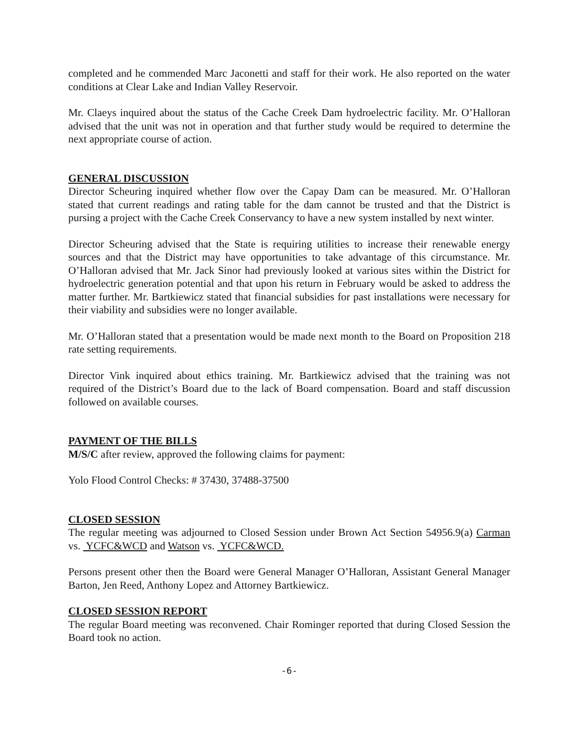completed and he commended Marc Jaconetti and staff for their work. He also reported on the water conditions at Clear Lake and Indian Valley Reservoir.
Mr. Claeys inquired about the status of the Cache Creek Dam hydroelectric facility. Mr. O’Halloran advised that the unit was not in operation and that further study would be required to determine the next appropriate course of action.
GENERAL DISCUSSION
Director Scheuring inquired whether flow over the Capay Dam can be measured. Mr. O’Halloran stated that current readings and rating table for the dam cannot be trusted and that the District is pursing a project with the Cache Creek Conservancy to have a new system installed by next winter.
Director Scheuring advised that the State is requiring utilities to increase their renewable energy sources and that the District may have opportunities to take advantage of this circumstance. Mr. O’Halloran advised that Mr. Jack Sinor had previously looked at various sites within the District for hydroelectric generation potential and that upon his return in February would be asked to address the matter further. Mr. Bartkiewicz stated that financial subsidies for past installations were necessary for their viability and subsidies were no longer available.
Mr. O’Halloran stated that a presentation would be made next month to the Board on Proposition 218 rate setting requirements.
Director Vink inquired about ethics training. Mr. Bartkiewicz advised that the training was not required of the District’s Board due to the lack of Board compensation. Board and staff discussion followed on available courses.
PAYMENT OF THE BILLS
M/S/C after review, approved the following claims for payment:
Yolo Flood Control Checks: # 37430, 37488-37500
CLOSED SESSION
The regular meeting was adjourned to Closed Session under Brown Act Section 54956.9(a) Carman vs. YCFC&WCD and Watson vs. YCFC&WCD.
Persons present other then the Board were General Manager O’Halloran, Assistant General Manager Barton, Jen Reed, Anthony Lopez and Attorney Bartkiewicz.
CLOSED SESSION REPORT
The regular Board meeting was reconvened. Chair Rominger reported that during Closed Session the Board took no action.
-6-